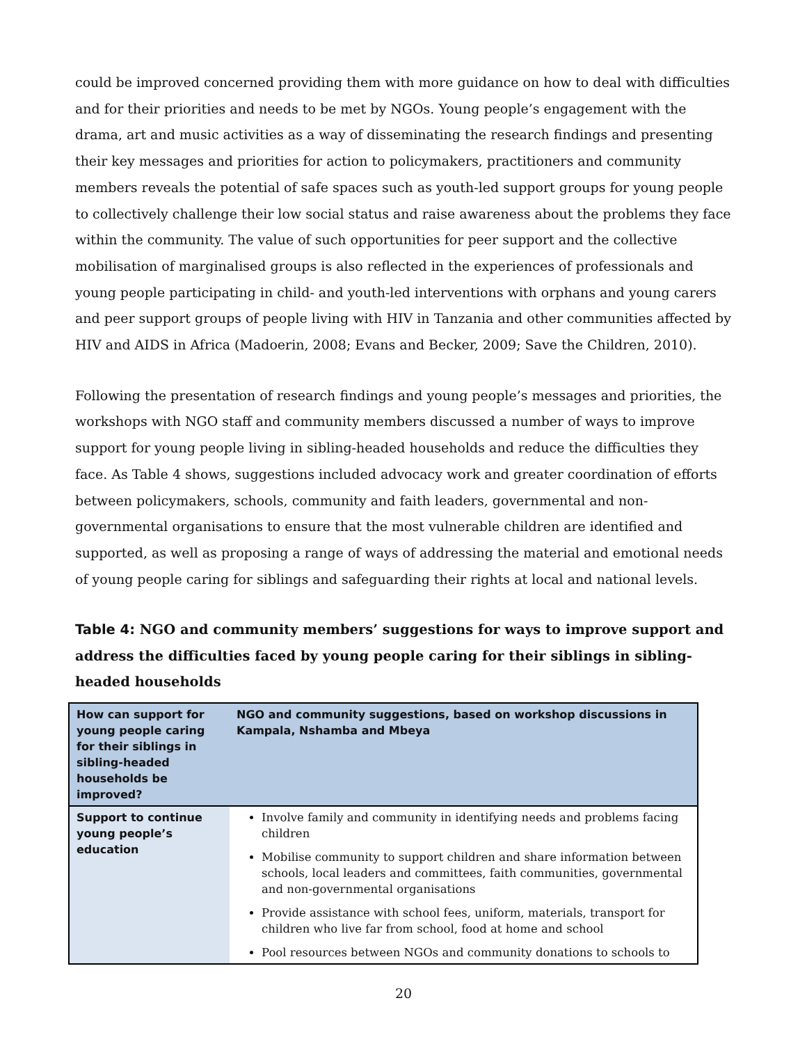could be improved concerned providing them with more guidance on how to deal with difficulties and for their priorities and needs to be met by NGOs. Young people’s engagement with the drama, art and music activities as a way of disseminating the research findings and presenting their key messages and priorities for action to policymakers, practitioners and community members reveals the potential of safe spaces such as youth-led support groups for young people to collectively challenge their low social status and raise awareness about the problems they face within the community. The value of such opportunities for peer support and the collective mobilisation of marginalised groups is also reflected in the experiences of professionals and young people participating in child- and youth-led interventions with orphans and young carers and peer support groups of people living with HIV in Tanzania and other communities affected by HIV and AIDS in Africa (Madoerin, 2008; Evans and Becker, 2009; Save the Children, 2010).
Following the presentation of research findings and young people’s messages and priorities, the workshops with NGO staff and community members discussed a number of ways to improve support for young people living in sibling-headed households and reduce the difficulties they face. As Table 4 shows, suggestions included advocacy work and greater coordination of efforts between policymakers, schools, community and faith leaders, governmental and non-governmental organisations to ensure that the most vulnerable children are identified and supported, as well as proposing a range of ways of addressing the material and emotional needs of young people caring for siblings and safeguarding their rights at local and national levels.
Table 4: NGO and community members’ suggestions for ways to improve support and address the difficulties faced by young people caring for their siblings in sibling-headed households
| How can support for young people caring for their siblings in sibling-headed households be improved? | NGO and community suggestions, based on workshop discussions in Kampala, Nshamba and Mbeya |
| --- | --- |
| Support to continue young people’s education | Involve family and community in identifying needs and problems facing children Mobilise community to support children and share information between schools, local leaders and committees, faith communities, governmental and non-governmental organisations Provide assistance with school fees, uniform, materials, transport for children who live far from school, food at home and school Pool resources between NGOs and community donations to schools to |
20